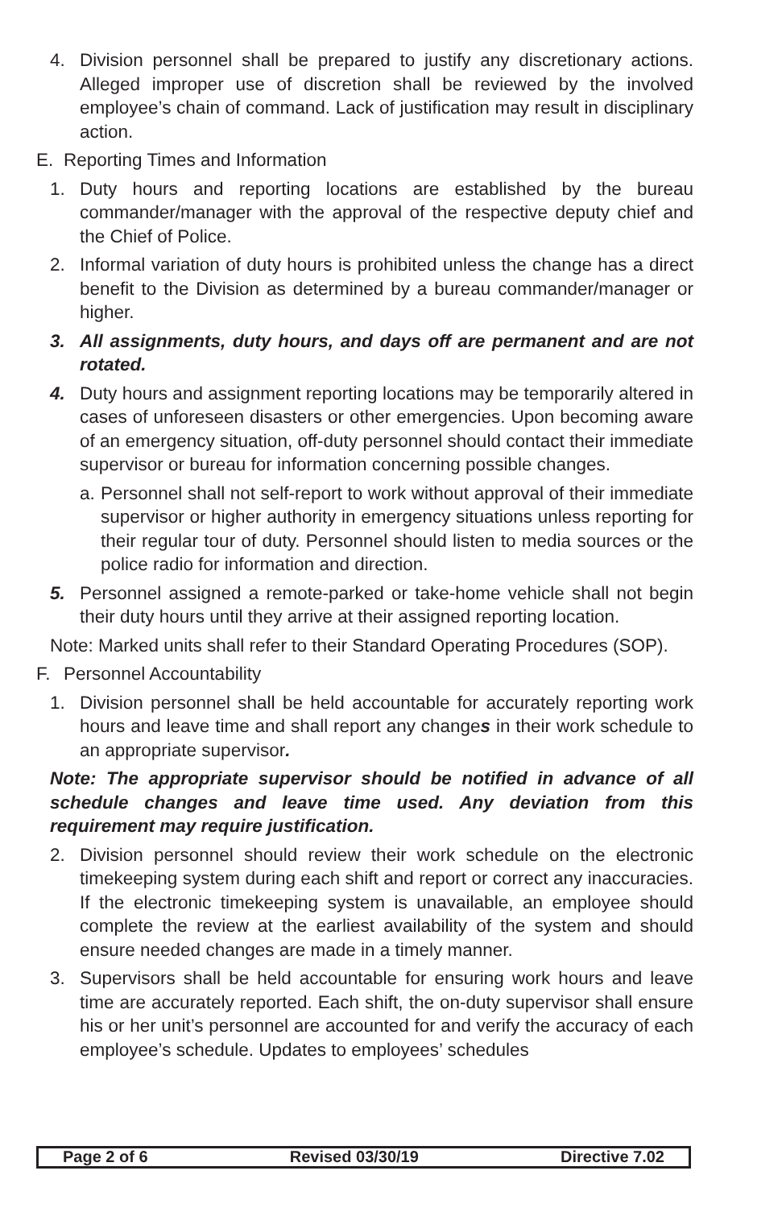4. Division personnel shall be prepared to justify any discretionary actions. Alleged improper use of discretion shall be reviewed by the involved employee’s chain of command. Lack of justification may result in disciplinary action.
E. Reporting Times and Information
1. Duty hours and reporting locations are established by the bureau commander/manager with the approval of the respective deputy chief and the Chief of Police.
2. Informal variation of duty hours is prohibited unless the change has a direct benefit to the Division as determined by a bureau commander/manager or higher.
3. All assignments, duty hours, and days off are permanent and are not rotated.
4. Duty hours and assignment reporting locations may be temporarily altered in cases of unforeseen disasters or other emergencies. Upon becoming aware of an emergency situation, off-duty personnel should contact their immediate supervisor or bureau for information concerning possible changes.
a. Personnel shall not self-report to work without approval of their immediate supervisor or higher authority in emergency situations unless reporting for their regular tour of duty. Personnel should listen to media sources or the police radio for information and direction.
5. Personnel assigned a remote-parked or take-home vehicle shall not begin their duty hours until they arrive at their assigned reporting location.
Note: Marked units shall refer to their Standard Operating Procedures (SOP).
F. Personnel Accountability
1. Division personnel shall be held accountable for accurately reporting work hours and leave time and shall report any changes in their work schedule to an appropriate supervisor.
Note: The appropriate supervisor should be notified in advance of all schedule changes and leave time used. Any deviation from this requirement may require justification.
2. Division personnel should review their work schedule on the electronic timekeeping system during each shift and report or correct any inaccuracies. If the electronic timekeeping system is unavailable, an employee should complete the review at the earliest availability of the system and should ensure needed changes are made in a timely manner.
3. Supervisors shall be held accountable for ensuring work hours and leave time are accurately reported. Each shift, the on-duty supervisor shall ensure his or her unit’s personnel are accounted for and verify the accuracy of each employee’s schedule. Updates to employees’ schedules
Page 2 of 6 Revised 03/30/19 Directive 7.02